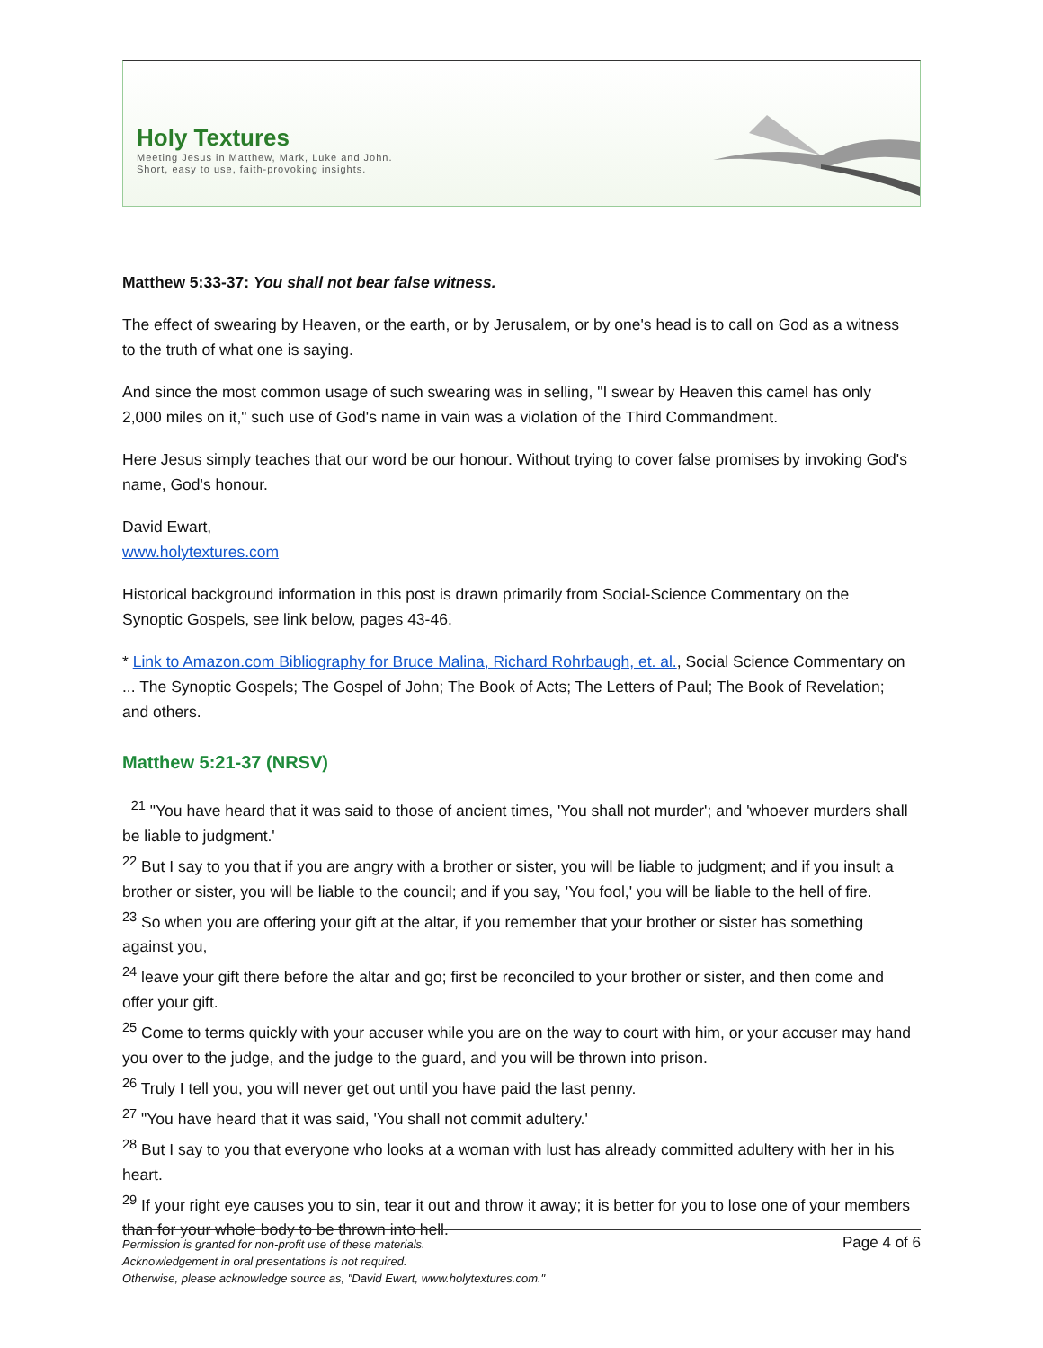Holy Textures
Meeting Jesus in Matthew, Mark, Luke and John.
Short, easy to use, faith-provoking insights.
Matthew 5:33-37: You shall not bear false witness.
The effect of swearing by Heaven, or the earth, or by Jerusalem, or by one's head is to call on God as a witness to the truth of what one is saying.
And since the most common usage of such swearing was in selling, "I swear by Heaven this camel has only 2,000 miles on it," such use of God's name in vain was a violation of the Third Commandment.
Here Jesus simply teaches that our word be our honour. Without trying to cover false promises by invoking God's name, God's honour.
David Ewart,
www.holytextures.com
Historical background information in this post is drawn primarily from Social-Science Commentary on the Synoptic Gospels, see link below, pages 43-46.
* Link to Amazon.com Bibliography for Bruce Malina, Richard Rohrbaugh, et. al., Social Science Commentary on ... The Synoptic Gospels; The Gospel of John; The Book of Acts; The Letters of Paul; The Book of Revelation; and others.
Matthew 5:21-37 (NRSV)
<sup>21</sup> "You have heard that it was said to those of ancient times, 'You shall not murder'; and 'whoever murders shall be liable to judgment.'
<sup>22</sup> But I say to you that if you are angry with a brother or sister, you will be liable to judgment; and if you insult a brother or sister, you will be liable to the council; and if you say, 'You fool,' you will be liable to the hell of fire.
<sup>23</sup> So when you are offering your gift at the altar, if you remember that your brother or sister has something against you,
<sup>24</sup> leave your gift there before the altar and go; first be reconciled to your brother or sister, and then come and offer your gift.
<sup>25</sup> Come to terms quickly with your accuser while you are on the way to court with him, or your accuser may hand you over to the judge, and the judge to the guard, and you will be thrown into prison.
<sup>26</sup> Truly I tell you, you will never get out until you have paid the last penny.
<sup>27</sup> "You have heard that it was said, 'You shall not commit adultery.'
<sup>28</sup> But I say to you that everyone who looks at a woman with lust has already committed adultery with her in his heart.
<sup>29</sup> If your right eye causes you to sin, tear it out and throw it away; it is better for you to lose one of your members than for your whole body to be thrown into hell.
Page 4 of 6 Permission is granted for non-profit use of these materials.
Acknowledgement in oral presentations is not required.
Otherwise, please acknowledge source as, "David Ewart, www.holytextures.com."